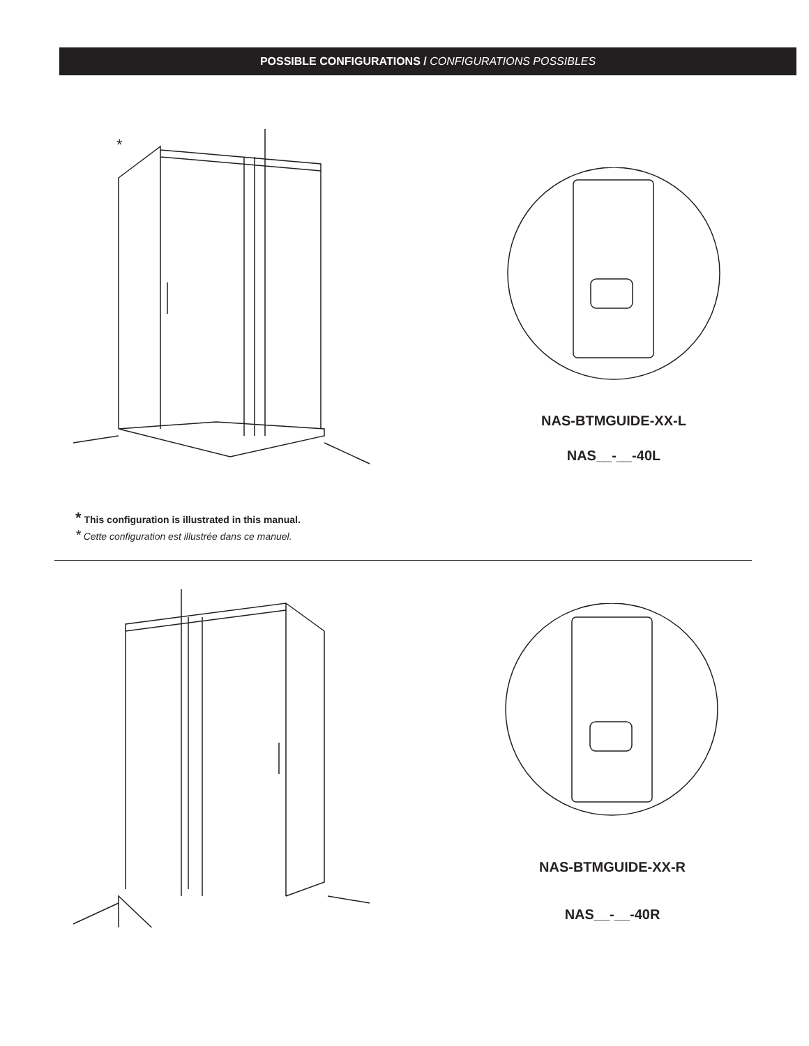POSSIBLE CONFIGURATIONS / CONFIGURATIONS POSSIBLES
*
NAS-BTMGUIDE-XX-L
NAS__-__-40L
* This configuration is illustrated in this manual.
* Cette configuration est illustrée dans ce manuel.
NAS-BTMGUIDE-XX-R
NAS__-__-40R